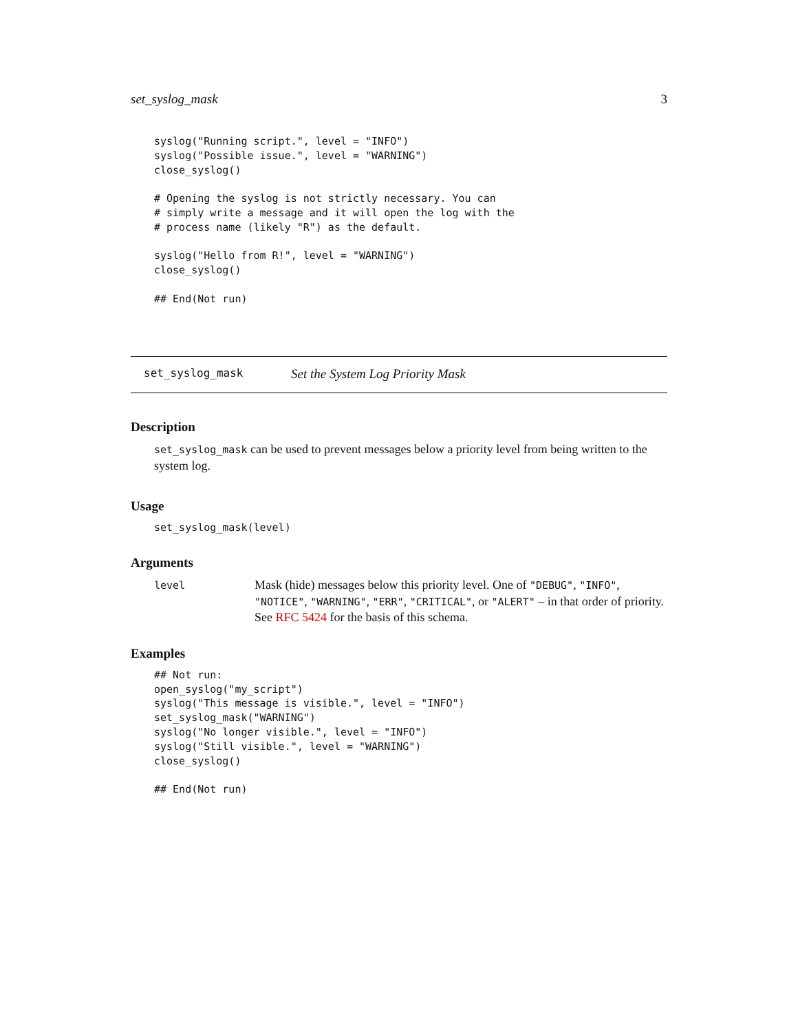set_syslog_mask 3
syslog("Running script.", level = "INFO")
syslog("Possible issue.", level = "WARNING")
close_syslog()

# Opening the syslog is not strictly necessary. You can
# simply write a message and it will open the log with the
# process name (likely "R") as the default.

syslog("Hello from R!", level = "WARNING")
close_syslog()

## End(Not run)
set_syslog_mask Set the System Log Priority Mask
Description
set_syslog_mask can be used to prevent messages below a priority level from being written to the system log.
Usage
set_syslog_mask(level)
Arguments
level Mask (hide) messages below this priority level. One of "DEBUG", "INFO", "NOTICE", "WARNING", "ERR", "CRITICAL", or "ALERT" – in that order of priority. See RFC 5424 for the basis of this schema.
Examples
## Not run:
open_syslog("my_script")
syslog("This message is visible.", level = "INFO")
set_syslog_mask("WARNING")
syslog("No longer visible.", level = "INFO")
syslog("Still visible.", level = "WARNING")
close_syslog()

## End(Not run)